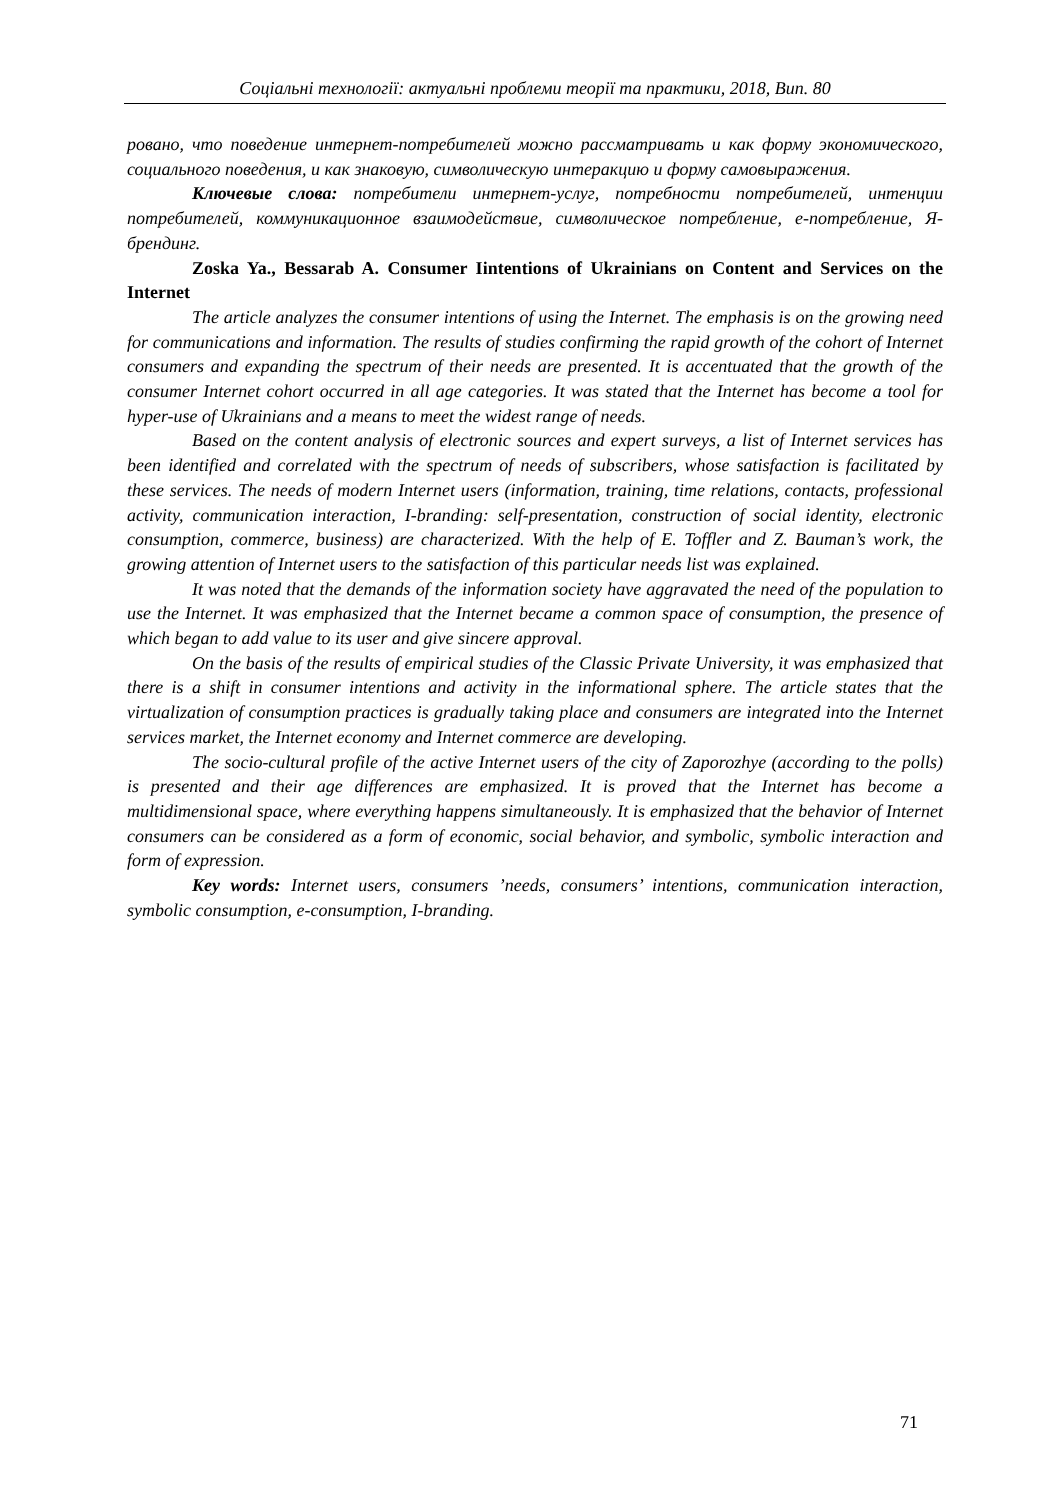Соціальні технології: актуальні проблеми теорії та практики, 2018, Вип. 80
ровано, что поведение интернет-потребителей можно рассматривать и как форму экономического, социального поведения, и как знаковую, символическую интеракцию и форму самовыражения.
Ключевые слова: потребители интернет-услуг, потребности потребителей, интенции потребителей, коммуникационное взаимодействие, символическое потребление, е-потребление, Я-брендинг.
Zoska Ya., Bessarab A. Consumer Iintentions of Ukrainians on Content and Services on the Internet
The article analyzes the consumer intentions of using the Internet. The emphasis is on the growing need for communications and information. The results of studies confirming the rapid growth of the cohort of Internet consumers and expanding the spectrum of their needs are presented. It is accentuated that the growth of the consumer Internet cohort occurred in all age categories. It was stated that the Internet has become a tool for hyper-use of Ukrainians and a means to meet the widest range of needs.
Based on the content analysis of electronic sources and expert surveys, a list of Internet services has been identified and correlated with the spectrum of needs of subscribers, whose satisfaction is facilitated by these services. The needs of modern Internet users (information, training, time relations, contacts, professional activity, communication interaction, I-branding: self-presentation, construction of social identity, electronic consumption, commerce, business) are characterized. With the help of E. Toffler and Z. Bauman’s work, the growing attention of Internet users to the satisfaction of this particular needs list was explained.
It was noted that the demands of the information society have aggravated the need of the population to use the Internet. It was emphasized that the Internet became a common space of consumption, the presence of which began to add value to its user and give sincere approval.
On the basis of the results of empirical studies of the Classic Private University, it was emphasized that there is a shift in consumer intentions and activity in the informational sphere. The article states that the virtualization of consumption practices is gradually taking place and consumers are integrated into the Internet services market, the Internet economy and Internet commerce are developing.
The socio-cultural profile of the active Internet users of the city of Zaporozhye (according to the polls) is presented and their age differences are emphasized. It is proved that the Internet has become a multidimensional space, where everything happens simultaneously. It is emphasized that the behavior of Internet consumers can be considered as a form of economic, social behavior, and symbolic, symbolic interaction and form of expression.
Key words: Internet users, consumers ’needs, consumers’ intentions, communication interaction, symbolic consumption, e-consumption, I-branding.
71